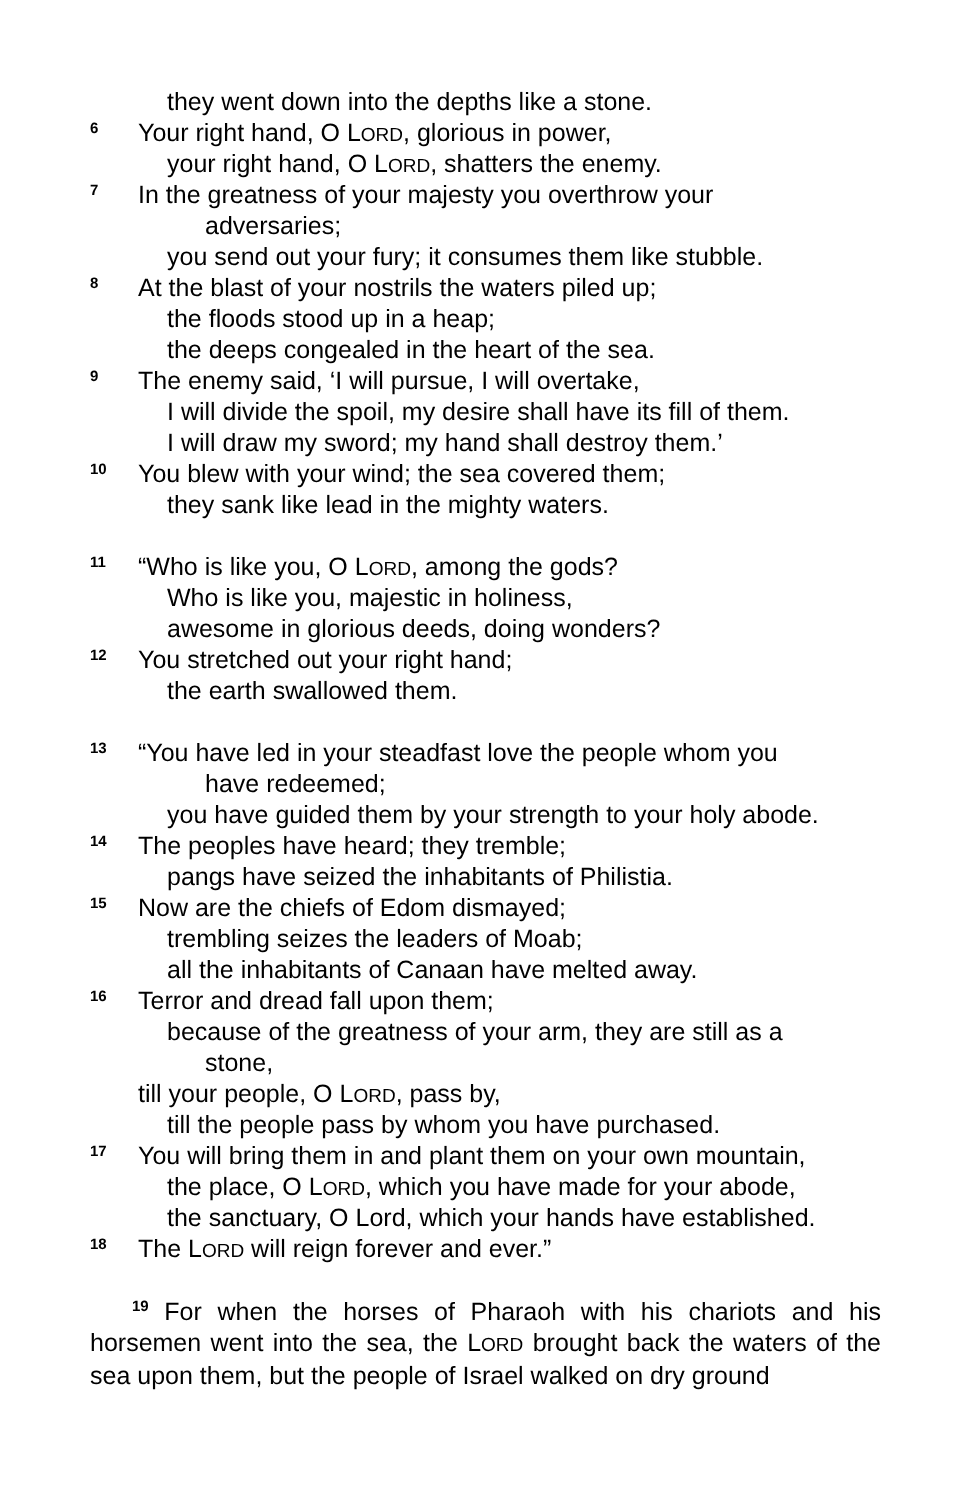they went down into the depths like a stone.
6 Your right hand, O LORD, glorious in power,
your right hand, O LORD, shatters the enemy.
7 In the greatness of your majesty you overthrow your
adversaries;
you send out your fury; it consumes them like stubble.
8 At the blast of your nostrils the waters piled up;
the floods stood up in a heap;
the deeps congealed in the heart of the sea.
9 The enemy said, ‘I will pursue, I will overtake,
I will divide the spoil, my desire shall have its fill of them.
I will draw my sword; my hand shall destroy them.’
10 You blew with your wind; the sea covered them;
they sank like lead in the mighty waters.
11 “Who is like you, O LORD, among the gods?
Who is like you, majestic in holiness,
awesome in glorious deeds, doing wonders?
12 You stretched out your right hand;
the earth swallowed them.
13 “You have led in your steadfast love the people whom you
have redeemed;
you have guided them by your strength to your holy abode.
14 The peoples have heard; they tremble;
pangs have seized the inhabitants of Philistia.
15 Now are the chiefs of Edom dismayed;
trembling seizes the leaders of Moab;
all the inhabitants of Canaan have melted away.
16 Terror and dread fall upon them;
because of the greatness of your arm, they are still as a
stone,
till your people, O LORD, pass by,
till the people pass by whom you have purchased.
17 You will bring them in and plant them on your own mountain,
the place, O LORD, which you have made for your abode,
the sanctuary, O Lord, which your hands have established.
18 The LORD will reign forever and ever.”
<sup>19</sup> For when the horses of Pharaoh with his chariots and his horsemen went into the sea, the LORD brought back the waters of the sea upon them, but the people of Israel walked on dry ground